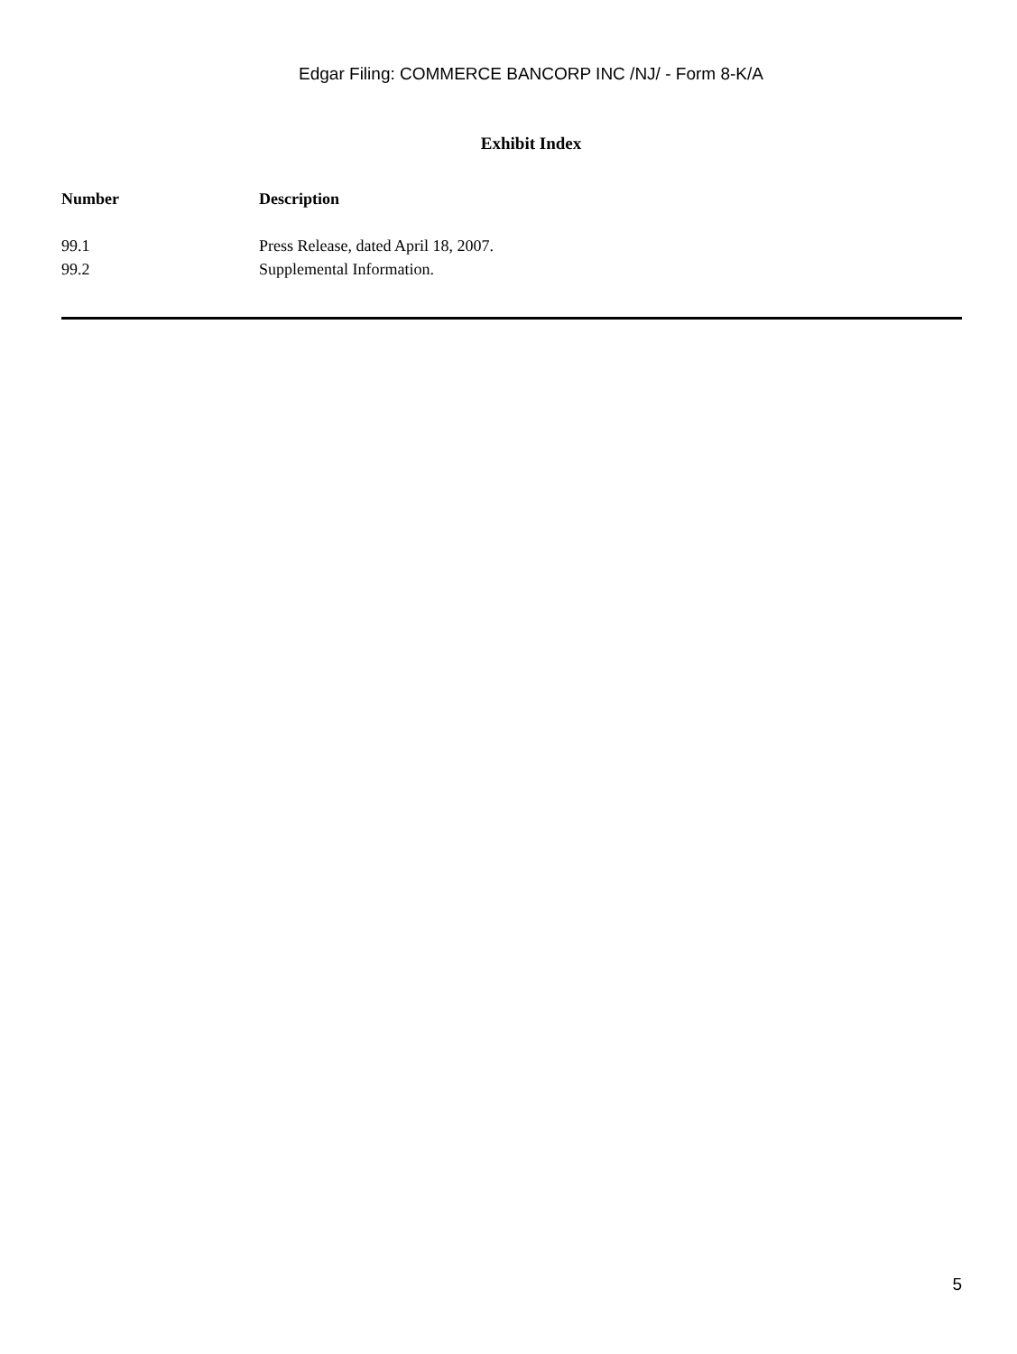Edgar Filing: COMMERCE BANCORP INC /NJ/ - Form 8-K/A
Exhibit Index
| Number | Description |
| --- | --- |
| 99.1 | Press Release, dated April 18, 2007 . |
| 99.2 | Supplemental Information . |
5